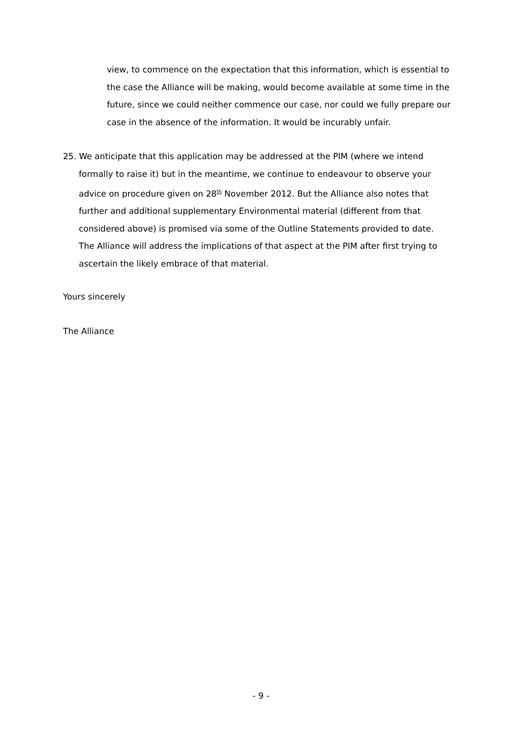view, to commence on the expectation that this information, which is essential to the case the Alliance will be making, would become available at some time in the future, since we could neither commence our case, nor could we fully prepare our case in the absence of the information. It would be incurably unfair.
25. We anticipate that this application may be addressed at the PIM (where we intend formally to raise it) but in the meantime, we continue to endeavour to observe your advice on procedure given on 28<sup>th</sup> November 2012. But the Alliance also notes that further and additional supplementary Environmental material (different from that considered above) is promised via some of the Outline Statements provided to date. The Alliance will address the implications of that aspect at the PIM after first trying to ascertain the likely embrace of that material.
Yours sincerely
The Alliance
- 9 -